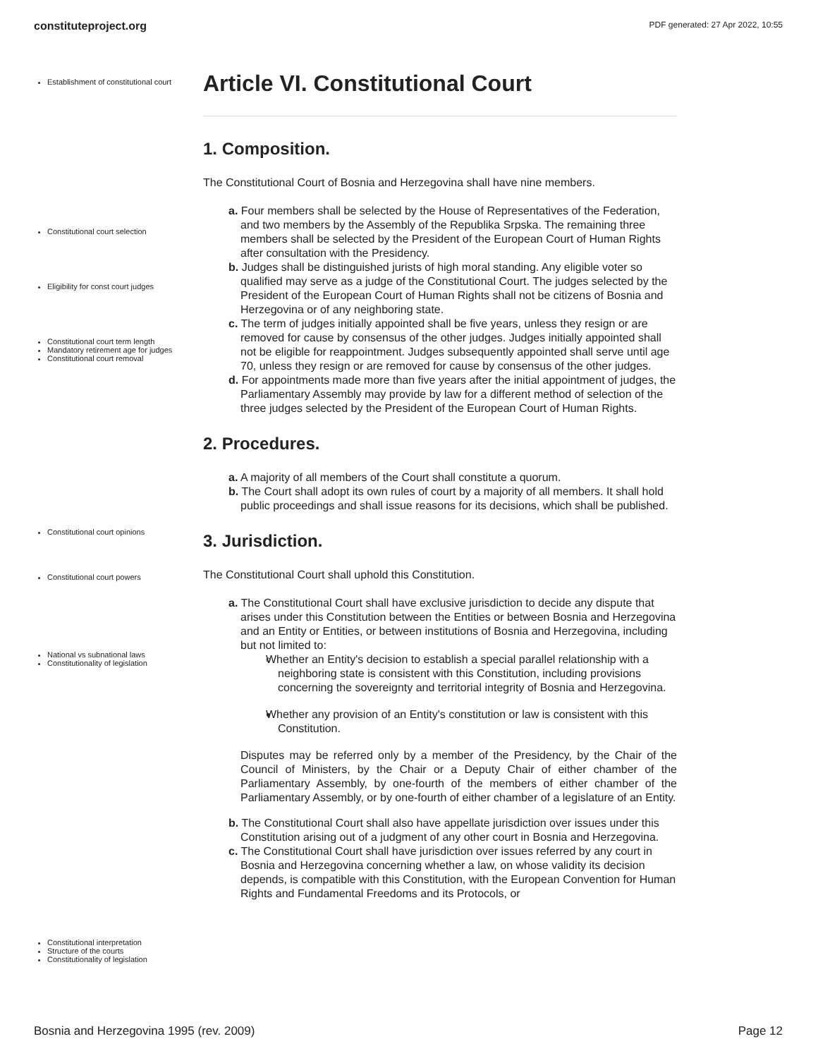constituteproject.org PDF generated: 27 Apr 2022, 10:55
Establishment of constitutional court
Constitutional court selection
Eligibility for const court judges
Constitutional court term length
Mandatory retirement age for judges
Constitutional court removal
Constitutional court opinions
Constitutional court powers
National vs subnational laws
Constitutionality of legislation
Constitutional interpretation
Structure of the courts
Constitutionality of legislation
Article VI. Constitutional Court
1. Composition.
The Constitutional Court of Bosnia and Herzegovina shall have nine members.
a. Four members shall be selected by the House of Representatives of the Federation, and two members by the Assembly of the Republika Srpska. The remaining three members shall be selected by the President of the European Court of Human Rights after consultation with the Presidency.
b. Judges shall be distinguished jurists of high moral standing. Any eligible voter so qualified may serve as a judge of the Constitutional Court. The judges selected by the President of the European Court of Human Rights shall not be citizens of Bosnia and Herzegovina or of any neighboring state.
c. The term of judges initially appointed shall be five years, unless they resign or are removed for cause by consensus of the other judges. Judges initially appointed shall not be eligible for reappointment. Judges subsequently appointed shall serve until age 70, unless they resign or are removed for cause by consensus of the other judges.
d. For appointments made more than five years after the initial appointment of judges, the Parliamentary Assembly may provide by law for a different method of selection of the three judges selected by the President of the European Court of Human Rights.
2. Procedures.
a. A majority of all members of the Court shall constitute a quorum.
b. The Court shall adopt its own rules of court by a majority of all members. It shall hold public proceedings and shall issue reasons for its decisions, which shall be published.
3. Jurisdiction.
The Constitutional Court shall uphold this Constitution.
a. The Constitutional Court shall have exclusive jurisdiction to decide any dispute that arises under this Constitution between the Entities or between Bosnia and Herzegovina and an Entity or Entities, or between institutions of Bosnia and Herzegovina, including but not limited to:
Whether an Entity's decision to establish a special parallel relationship with a neighboring state is consistent with this Constitution, including provisions concerning the sovereignty and territorial integrity of Bosnia and Herzegovina.
Whether any provision of an Entity's constitution or law is consistent with this Constitution.
Disputes may be referred only by a member of the Presidency, by the Chair of the Council of Ministers, by the Chair or a Deputy Chair of either chamber of the Parliamentary Assembly, by one-fourth of the members of either chamber of the Parliamentary Assembly, or by one-fourth of either chamber of a legislature of an Entity.
b. The Constitutional Court shall also have appellate jurisdiction over issues under this Constitution arising out of a judgment of any other court in Bosnia and Herzegovina.
c. The Constitutional Court shall have jurisdiction over issues referred by any court in Bosnia and Herzegovina concerning whether a law, on whose validity its decision depends, is compatible with this Constitution, with the European Convention for Human Rights and Fundamental Freedoms and its Protocols, or
Bosnia and Herzegovina 1995 (rev. 2009) Page 12